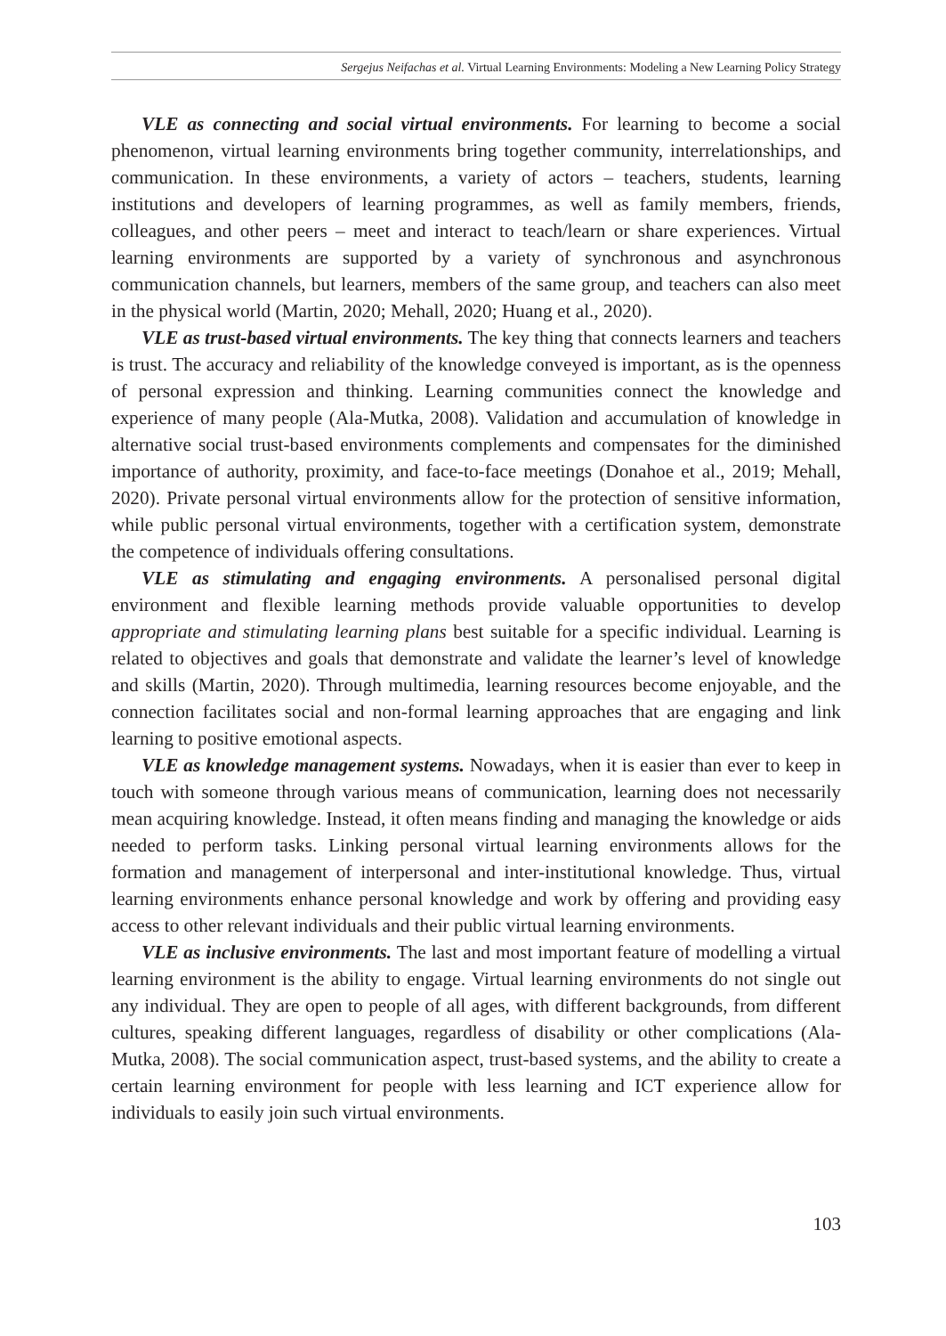Sergejus Neifachas et al. Virtual Learning Environments: Modeling a New Learning Policy Strategy
VLE as connecting and social virtual environments. For learning to become a social phenomenon, virtual learning environments bring together community, interrelationships, and communication. In these environments, a variety of actors – teachers, students, learning institutions and developers of learning programmes, as well as family members, friends, colleagues, and other peers – meet and interact to teach/learn or share experiences. Virtual learning environments are supported by a variety of synchronous and asynchronous communication channels, but learners, members of the same group, and teachers can also meet in the physical world (Martin, 2020; Mehall, 2020; Huang et al., 2020).
VLE as trust-based virtual environments. The key thing that connects learners and teachers is trust. The accuracy and reliability of the knowledge conveyed is important, as is the openness of personal expression and thinking. Learning communities connect the knowledge and experience of many people (Ala-Mutka, 2008). Validation and accumulation of knowledge in alternative social trust-based environments complements and compensates for the diminished importance of authority, proximity, and face-to-face meetings (Donahoe et al., 2019; Mehall, 2020). Private personal virtual environments allow for the protection of sensitive information, while public personal virtual environments, together with a certification system, demonstrate the competence of individuals offering consultations.
VLE as stimulating and engaging environments. A personalised personal digital environment and flexible learning methods provide valuable opportunities to develop appropriate and stimulating learning plans best suitable for a specific individual. Learning is related to objectives and goals that demonstrate and validate the learner’s level of knowledge and skills (Martin, 2020). Through multimedia, learning resources become enjoyable, and the connection facilitates social and non-formal learning approaches that are engaging and link learning to positive emotional aspects.
VLE as knowledge management systems. Nowadays, when it is easier than ever to keep in touch with someone through various means of communication, learning does not necessarily mean acquiring knowledge. Instead, it often means finding and managing the knowledge or aids needed to perform tasks. Linking personal virtual learning environments allows for the formation and management of interpersonal and inter-institutional knowledge. Thus, virtual learning environments enhance personal knowledge and work by offering and providing easy access to other relevant individuals and their public virtual learning environments.
VLE as inclusive environments. The last and most important feature of modelling a virtual learning environment is the ability to engage. Virtual learning environments do not single out any individual. They are open to people of all ages, with different backgrounds, from different cultures, speaking different languages, regardless of disability or other complications (Ala-Mutka, 2008). The social communication aspect, trust-based systems, and the ability to create a certain learning environment for people with less learning and ICT experience allow for individuals to easily join such virtual environments.
103